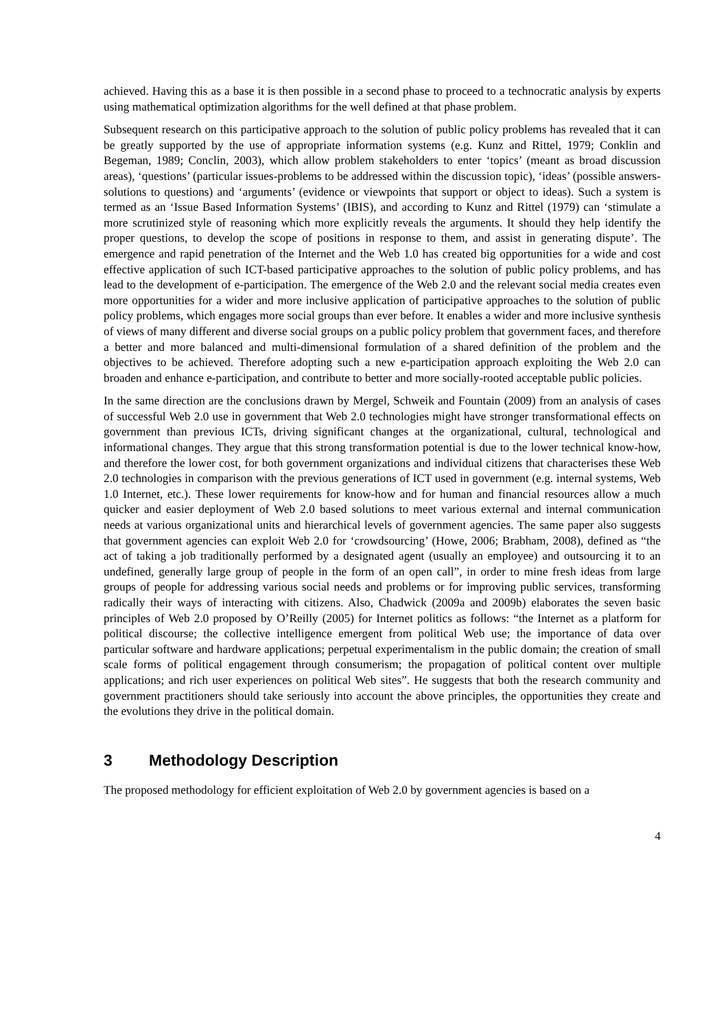achieved. Having this as a base it is then possible in a second phase to proceed to a technocratic analysis by experts using mathematical optimization algorithms for the well defined at that phase problem.
Subsequent research on this participative approach to the solution of public policy problems has revealed that it can be greatly supported by the use of appropriate information systems (e.g. Kunz and Rittel, 1979; Conklin and Begeman, 1989; Conclin, 2003), which allow problem stakeholders to enter ‘topics’ (meant as broad discussion areas), ‘questions’ (particular issues-problems to be addressed within the discussion topic), ‘ideas’ (possible answers-solutions to questions) and ‘arguments’ (evidence or viewpoints that support or object to ideas). Such a system is termed as an ‘Issue Based Information Systems’ (IBIS), and according to Kunz and Rittel (1979) can ‘stimulate a more scrutinized style of reasoning which more explicitly reveals the arguments. It should they help identify the proper questions, to develop the scope of positions in response to them, and assist in generating dispute’. The emergence and rapid penetration of the Internet and the Web 1.0 has created big opportunities for a wide and cost effective application of such ICT-based participative approaches to the solution of public policy problems, and has lead to the development of e-participation. The emergence of the Web 2.0 and the relevant social media creates even more opportunities for a wider and more inclusive application of participative approaches to the solution of public policy problems, which engages more social groups than ever before. It enables a wider and more inclusive synthesis of views of many different and diverse social groups on a public policy problem that government faces, and therefore a better and more balanced and multi-dimensional formulation of a shared definition of the problem and the objectives to be achieved. Therefore adopting such a new e-participation approach exploiting the Web 2.0 can broaden and enhance e-participation, and contribute to better and more socially-rooted acceptable public policies.
In the same direction are the conclusions drawn by Mergel, Schweik and Fountain (2009) from an analysis of cases of successful Web 2.0 use in government that Web 2.0 technologies might have stronger transformational effects on government than previous ICTs, driving significant changes at the organizational, cultural, technological and informational changes. They argue that this strong transformation potential is due to the lower technical know-how, and therefore the lower cost, for both government organizations and individual citizens that characterises these Web 2.0 technologies in comparison with the previous generations of ICT used in government (e.g. internal systems, Web 1.0 Internet, etc.). These lower requirements for know-how and for human and financial resources allow a much quicker and easier deployment of Web 2.0 based solutions to meet various external and internal communication needs at various organizational units and hierarchical levels of government agencies. The same paper also suggests that government agencies can exploit Web 2.0 for ‘crowdsourcing’ (Howe, 2006; Brabham, 2008), defined as “the act of taking a job traditionally performed by a designated agent (usually an employee) and outsourcing it to an undefined, generally large group of people in the form of an open call”, in order to mine fresh ideas from large groups of people for addressing various social needs and problems or for improving public services, transforming radically their ways of interacting with citizens. Also, Chadwick (2009a and 2009b) elaborates the seven basic principles of Web 2.0 proposed by O’Reilly (2005) for Internet politics as follows: “the Internet as a platform for political discourse; the collective intelligence emergent from political Web use; the importance of data over particular software and hardware applications; perpetual experimentalism in the public domain; the creation of small scale forms of political engagement through consumerism; the propagation of political content over multiple applications; and rich user experiences on political Web sites”. He suggests that both the research community and government practitioners should take seriously into account the above principles, the opportunities they create and the evolutions they drive in the political domain.
3 Methodology Description
The proposed methodology for efficient exploitation of Web 2.0 by government agencies is based on a
4